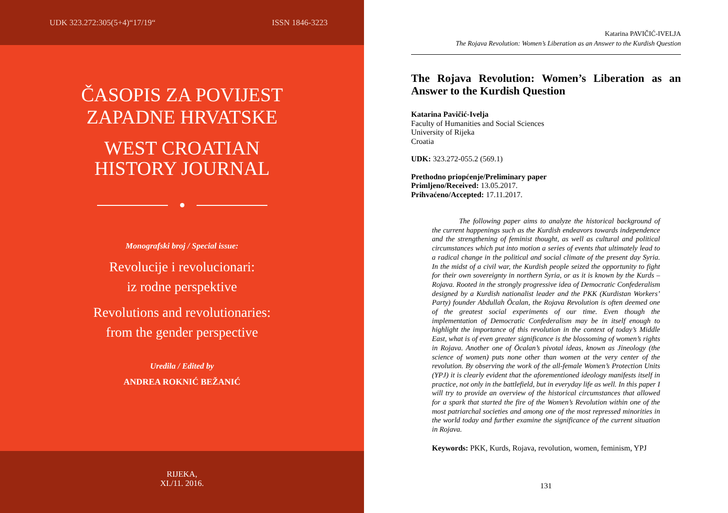UDK 323.272:305(5+4)“17/19“ISSN 1846-3223
ČASOPIS ZA POVIJEST
ZAPADNE HRVATSKE
WEST CROATIAN
HISTORY JOURNAL
Monografski broj / Special issue:
Revolucije i revolucionari:
iz rodne perspektive
Revolutions and revolutionaries:
from the gender perspective
Uredila / Edited by
ANDREA ROKNIĆ BEŽANIĆ
RIJEKA,
XI./11. 2016.
Katarina PAVIČIĆ-IVELJA
The Rojava Revolution: Women’s Liberation as an Answer to the Kurdish Question
The Rojava Revolution: Women’s Liberation as an Answer to the Kurdish Question
Katarina Pavičić-Ivelja
Faculty of Humanities and Social Sciences
University of Rijeka
Croatia
UDK: 323.272-055.2 (569.1)
Prethodno priopćenje/Preliminary paper
Primljeno/Received: 13.05.2017.
Prihvaćeno/Accepted: 17.11.2017.
The following paper aims to analyze the historical background of the current happenings such as the Kurdish endeavors towards independence and the strengthening of feminist thought, as well as cultural and political circumstances which put into motion a series of events that ultimately lead to a radical change in the political and social climate of the present day Syria. In the midst of a civil war, the Kurdish people seized the opportunity to fight for their own sovereignty in northern Syria, or as it is known by the Kurds – Rojava. Rooted in the strongly progressive idea of Democratic Confederalism designed by a Kurdish nationalist leader and the PKK (Kurdistan Workers’ Party) founder Abdullah Öcalan, the Rojava Revolution is often deemed one of the greatest social experiments of our time. Even though the implementation of Democratic Confederalism may be in itself enough to highlight the importance of this revolution in the context of today’s Middle East, what is of even greater significance is the blossoming of women’s rights in Rojava. Another one of Öcalan’s pivotal ideas, known as Jineology (the science of women) puts none other than women at the very center of the revolution. By observing the work of the all-female Women’s Protection Units (YPJ) it is clearly evident that the aforementioned ideology manifests itself in practice, not only in the battlefield, but in everyday life as well. In this paper I will try to provide an overview of the historical circumstances that allowed for a spark that started the fire of the Women’s Revolution within one of the most patriarchal societies and among one of the most repressed minorities in the world today and further examine the significance of the current situation in Rojava.
Keywords: PKK, Kurds, Rojava, revolution, women, feminism, YPJ
131